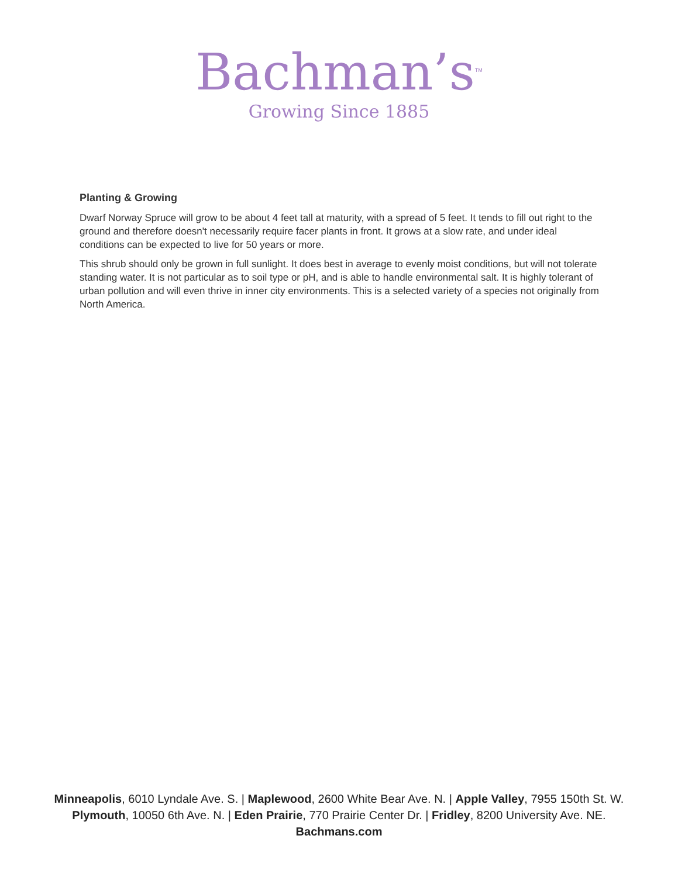Bachman’s<sup>TM</sup>
Growing Since 1885
Planting & Growing
Dwarf Norway Spruce will grow to be about 4 feet tall at maturity, with a spread of 5 feet. It tends to fill out right to the ground and therefore doesn't necessarily require facer plants in front. It grows at a slow rate, and under ideal conditions can be expected to live for 50 years or more.
This shrub should only be grown in full sunlight. It does best in average to evenly moist conditions, but will not tolerate standing water. It is not particular as to soil type or pH, and is able to handle environmental salt. It is highly tolerant of urban pollution and will even thrive in inner city environments. This is a selected variety of a species not originally from North America.
Minneapolis, 6010 Lyndale Ave. S. | Maplewood, 2600 White Bear Ave. N. | Apple Valley, 7955 150th St. W.
Plymouth, 10050 6th Ave. N. | Eden Prairie, 770 Prairie Center Dr. | Fridley, 8200 University Ave. NE.
Bachmans.com